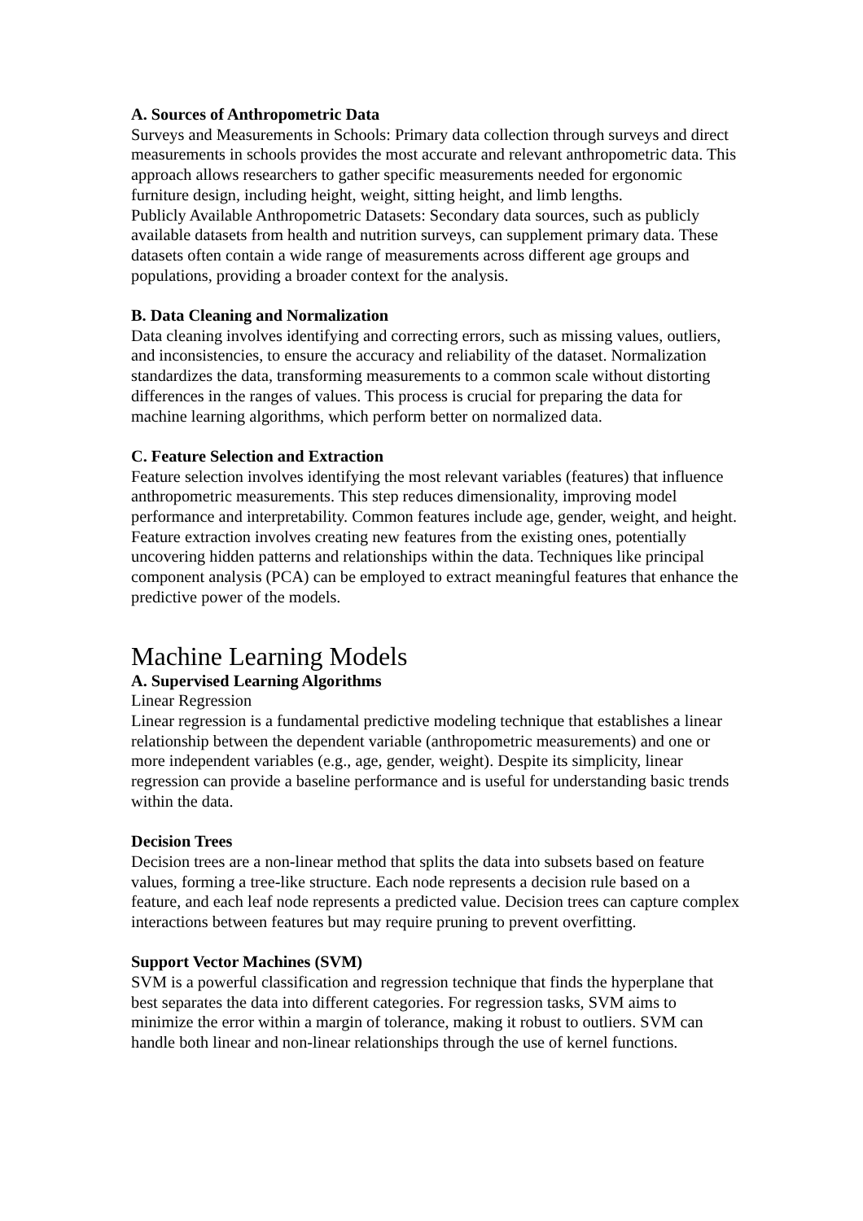A. Sources of Anthropometric Data
Surveys and Measurements in Schools: Primary data collection through surveys and direct measurements in schools provides the most accurate and relevant anthropometric data. This approach allows researchers to gather specific measurements needed for ergonomic furniture design, including height, weight, sitting height, and limb lengths.
Publicly Available Anthropometric Datasets: Secondary data sources, such as publicly available datasets from health and nutrition surveys, can supplement primary data. These datasets often contain a wide range of measurements across different age groups and populations, providing a broader context for the analysis.
B. Data Cleaning and Normalization
Data cleaning involves identifying and correcting errors, such as missing values, outliers, and inconsistencies, to ensure the accuracy and reliability of the dataset. Normalization standardizes the data, transforming measurements to a common scale without distorting differences in the ranges of values. This process is crucial for preparing the data for machine learning algorithms, which perform better on normalized data.
C. Feature Selection and Extraction
Feature selection involves identifying the most relevant variables (features) that influence anthropometric measurements. This step reduces dimensionality, improving model performance and interpretability. Common features include age, gender, weight, and height. Feature extraction involves creating new features from the existing ones, potentially uncovering hidden patterns and relationships within the data. Techniques like principal component analysis (PCA) can be employed to extract meaningful features that enhance the predictive power of the models.
Machine Learning Models
A. Supervised Learning Algorithms
Linear Regression
Linear regression is a fundamental predictive modeling technique that establishes a linear relationship between the dependent variable (anthropometric measurements) and one or more independent variables (e.g., age, gender, weight). Despite its simplicity, linear regression can provide a baseline performance and is useful for understanding basic trends within the data.
Decision Trees
Decision trees are a non-linear method that splits the data into subsets based on feature values, forming a tree-like structure. Each node represents a decision rule based on a feature, and each leaf node represents a predicted value. Decision trees can capture complex interactions between features but may require pruning to prevent overfitting.
Support Vector Machines (SVM)
SVM is a powerful classification and regression technique that finds the hyperplane that best separates the data into different categories. For regression tasks, SVM aims to minimize the error within a margin of tolerance, making it robust to outliers. SVM can handle both linear and non-linear relationships through the use of kernel functions.